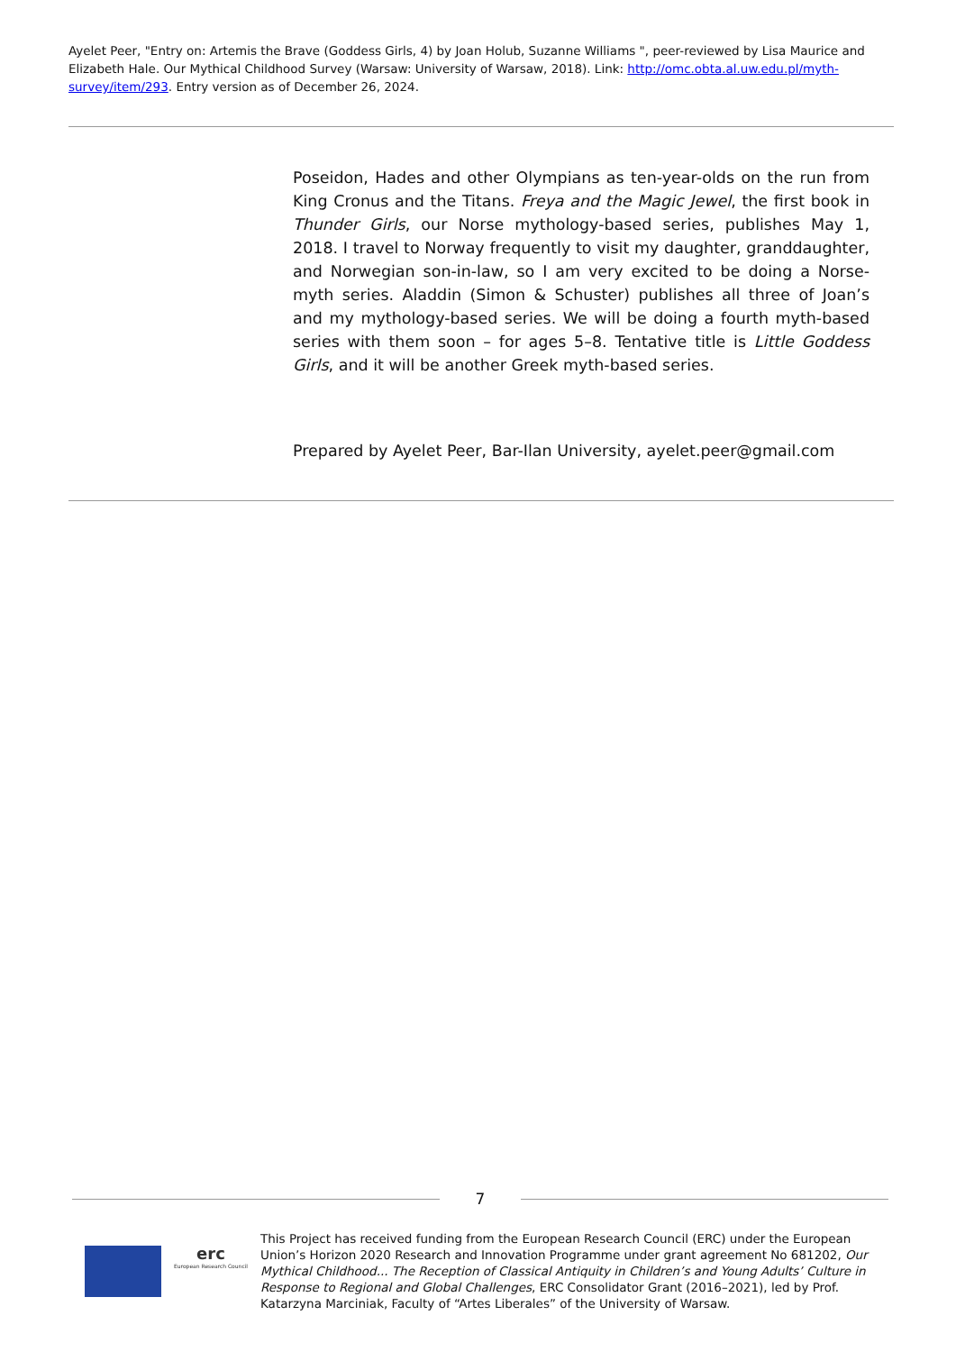Ayelet Peer, "Entry on: Artemis the Brave (Goddess Girls, 4) by Joan Holub, Suzanne Williams ", peer-reviewed by Lisa Maurice and Elizabeth Hale. Our Mythical Childhood Survey (Warsaw: University of Warsaw, 2018). Link: http://omc.obta.al.uw.edu.pl/myth-survey/item/293. Entry version as of December 26, 2024.
Poseidon, Hades and other Olympians as ten-year-olds on the run from King Cronus and the Titans. Freya and the Magic Jewel, the first book in Thunder Girls, our Norse mythology-based series, publishes May 1, 2018. I travel to Norway frequently to visit my daughter, granddaughter, and Norwegian son-in-law, so I am very excited to be doing a Norse-myth series. Aladdin (Simon & Schuster) publishes all three of Joan’s and my mythology-based series. We will be doing a fourth myth-based series with them soon – for ages 5–8. Tentative title is Little Goddess Girls, and it will be another Greek myth-based series.
Prepared by Ayelet Peer, Bar-Ilan University, ayelet.peer@gmail.com
7
erc
European Research Council
This Project has received funding from the European Research Council (ERC) under the European Union’s Horizon 2020 Research and Innovation Programme under grant agreement No 681202, Our Mythical Childhood... The Reception of Classical Antiquity in Children’s and Young Adults’ Culture in Response to Regional and Global Challenges, ERC Consolidator Grant (2016–2021), led by Prof. Katarzyna Marciniak, Faculty of “Artes Liberales” of the University of Warsaw.